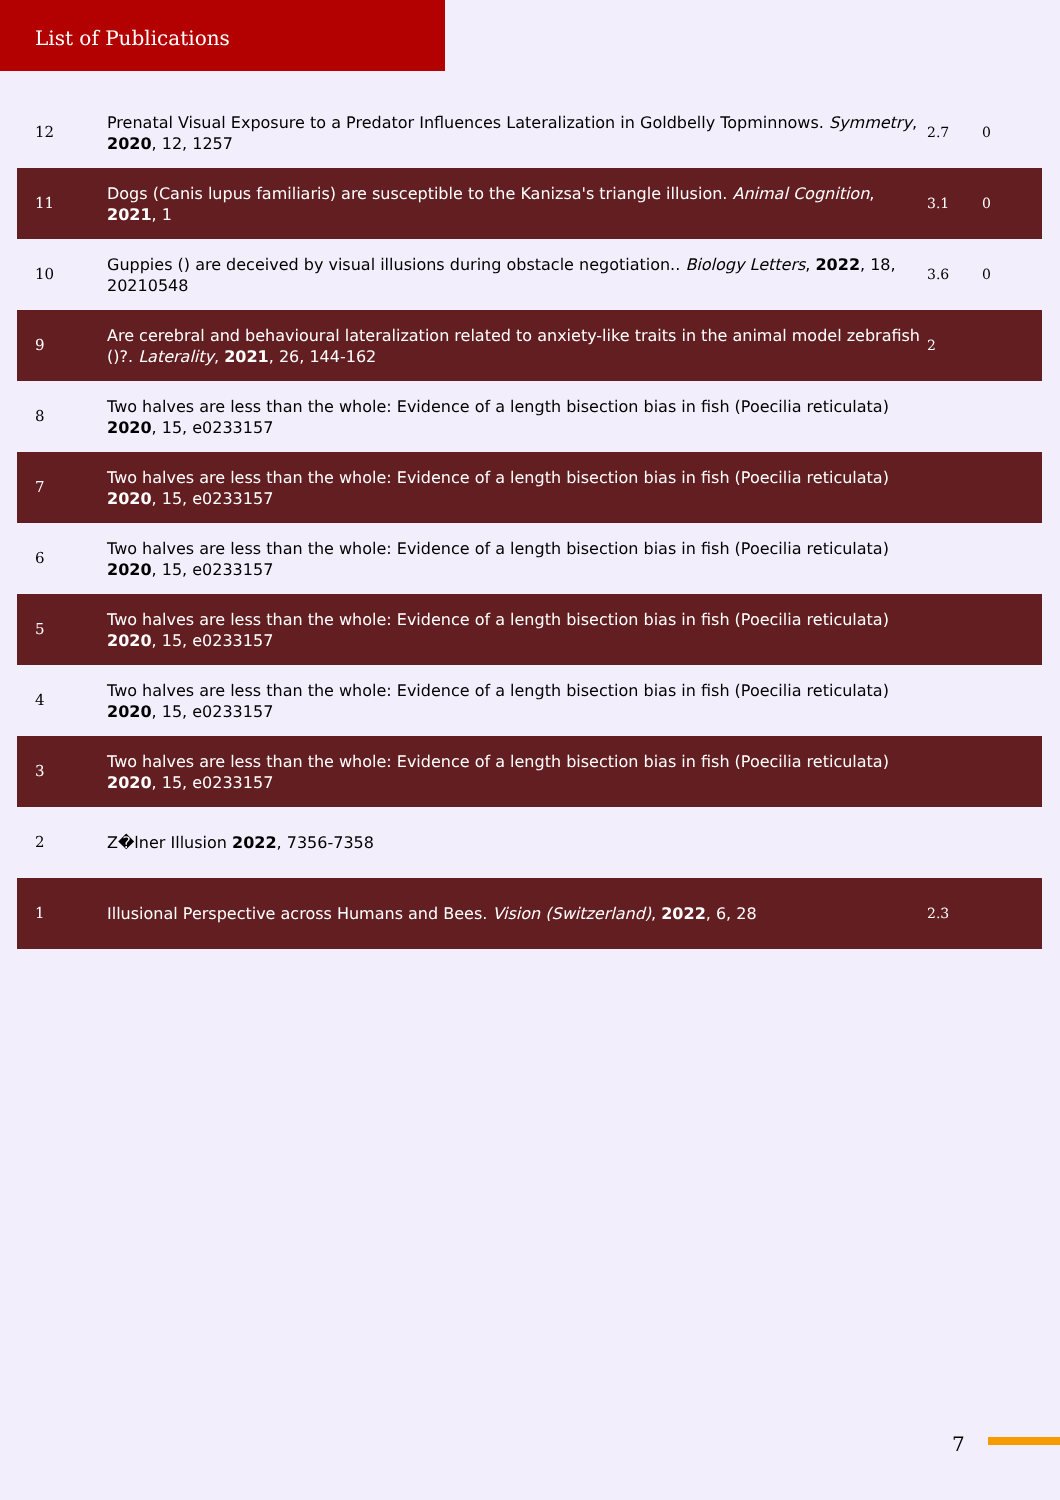List of Publications
| 12 | Prenatal Visual Exposure to a Predator Influences Lateralization in Goldbelly Topminnows. Symmetry , 2020 , 12, 1257 | 2.7 | 0 |
| 11 | Dogs (Canis lupus familiaris) are susceptible to the Kanizsa's triangle illusion. Animal Cognition , 2021 , 1 | 3.1 | 0 |
| 10 | Guppies () are deceived by visual illusions during obstacle negotiation.. Biology Letters , 2022 , 18, 20210548 | 3.6 | 0 |
| 9 | Are cerebral and behavioural lateralization related to anxiety-like traits in the animal model zebrafish ()?. Laterality , 2021 , 26, 144-162 | 2 | |
| 8 | Two halves are less than the whole: Evidence of a length bisection bias in fish (Poecilia reticulata) 2020 , 15, e0233157 | | |
| 7 | Two halves are less than the whole: Evidence of a length bisection bias in fish (Poecilia reticulata) 2020 , 15, e0233157 | | |
| 6 | Two halves are less than the whole: Evidence of a length bisection bias in fish (Poecilia reticulata) 2020 , 15, e0233157 | | |
| 5 | Two halves are less than the whole: Evidence of a length bisection bias in fish (Poecilia reticulata) 2020 , 15, e0233157 | | |
| 4 | Two halves are less than the whole: Evidence of a length bisection bias in fish (Poecilia reticulata) 2020 , 15, e0233157 | | |
| 3 | Two halves are less than the whole: Evidence of a length bisection bias in fish (Poecilia reticulata) 2020 , 15, e0233157 | | |
| 2 | Z�lner Illusion 2022 , 7356-7358 | | |
| 1 | Illusional Perspective across Humans and Bees. Vision (Switzerland) , 2022 , 6, 28 | 2.3 | |
7